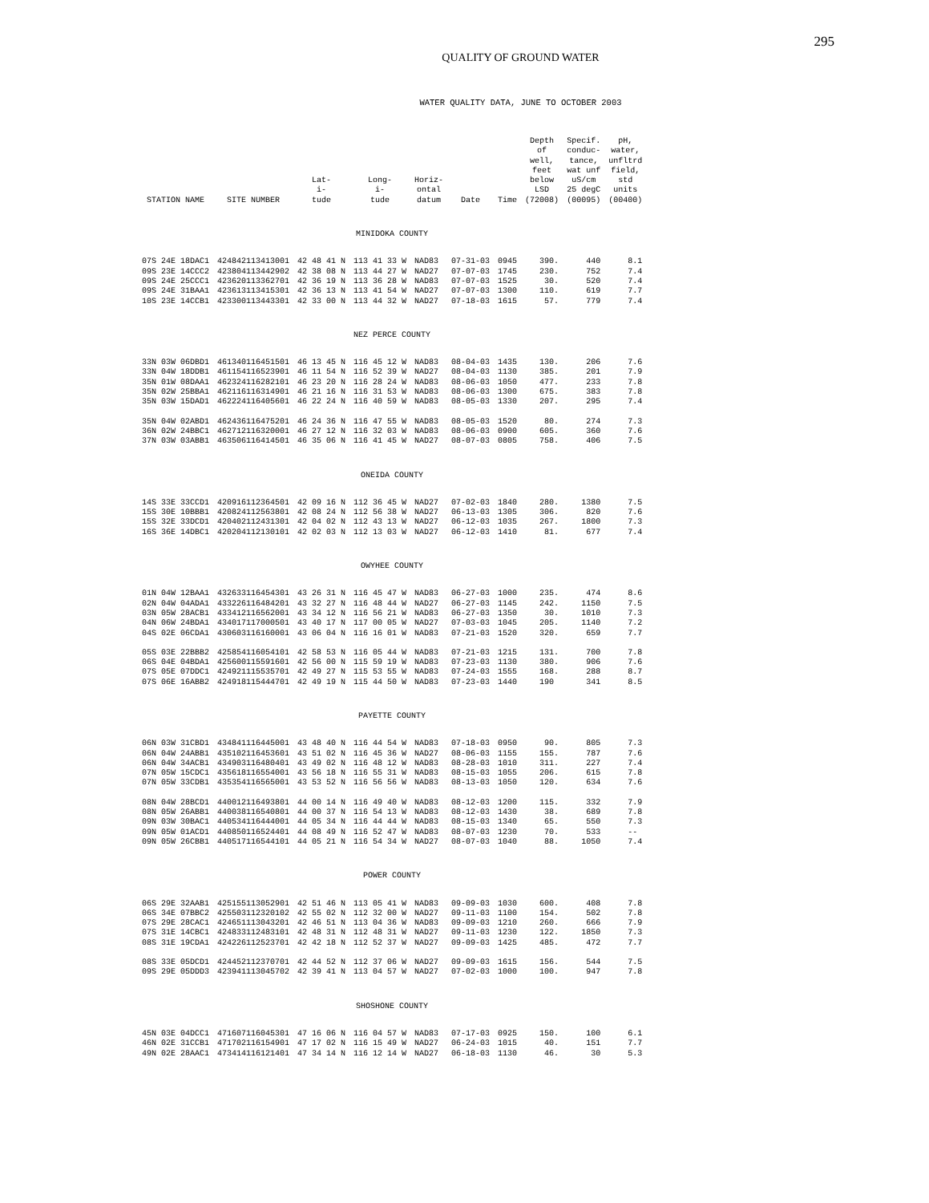295
QUALITY OF GROUND WATER
WATER QUALITY DATA, JUNE TO OCTOBER 2003
| STATION NAME | SITE NUMBER | Lat- i- tude | Long- i- tude | Horiz- ontal datum | Date | Time | Depth of well, feet below LSD (72008) | Specif. conduc- tance, wat unf uS/cm 25 degC (00095) | pH, water, unfltrd field, std units (00400) |
| --- | --- | --- | --- | --- | --- | --- | --- | --- | --- |
| MINIDOKA COUNTY | | | | | | | | | |
| 07S 24E 18DAC1 | 424842113413001 | 42 48 41 N | 113 41 33 W | NAD83 | 07-31-03 | 0945 | 390. | 440 | 8.1 |
| 09S 23E 14CCC2 | 423804113442902 | 42 38 08 N | 113 44 27 W | NAD27 | 07-07-03 | 1745 | 230. | 752 | 7.4 |
| 09S 24E 25CCC1 | 423620113362701 | 42 36 19 N | 113 36 28 W | NAD83 | 07-07-03 | 1525 | 30. | 520 | 7.4 |
| 09S 24E 31BAA1 | 423613113415301 | 42 36 13 N | 113 41 54 W | NAD27 | 07-07-03 | 1300 | 110. | 619 | 7.7 |
| 10S 23E 14CCB1 | 423300113443301 | 42 33 00 N | 113 44 32 W | NAD27 | 07-18-03 | 1615 | 57. | 779 | 7.4 |
| NEZ PERCE COUNTY | | | | | | | | | |
| 33N 03W 06DBD1 | 461340116451501 | 46 13 45 N | 116 45 12 W | NAD83 | 08-04-03 | 1435 | 130. | 206 | 7.6 |
| 33N 04W 18DDB1 | 461154116523901 | 46 11 54 N | 116 52 39 W | NAD27 | 08-04-03 | 1130 | 385. | 201 | 7.9 |
| 35N 01W 08DAA1 | 462324116282101 | 46 23 20 N | 116 28 24 W | NAD83 | 08-06-03 | 1050 | 477. | 233 | 7.8 |
| 35N 02W 25BBA1 | 462116116314901 | 46 21 16 N | 116 31 53 W | NAD83 | 08-06-03 | 1300 | 675. | 383 | 7.8 |
| 35N 03W 15DAD1 | 462224116405601 | 46 22 24 N | 116 40 59 W | NAD83 | 08-05-03 | 1330 | 207. | 295 | 7.4 |
| 35N 04W 02ABD1 | 462436116475201 | 46 24 36 N | 116 47 55 W | NAD83 | 08-05-03 | 1520 | 80. | 274 | 7.3 |
| 36N 02W 24BBC1 | 462712116320001 | 46 27 12 N | 116 32 03 W | NAD83 | 08-06-03 | 0900 | 605. | 360 | 7.6 |
| 37N 03W 03ABB1 | 463506116414501 | 46 35 06 N | 116 41 45 W | NAD27 | 08-07-03 | 0805 | 758. | 406 | 7.5 |
| ONEIDA COUNTY | | | | | | | | | |
| 14S 33E 33CCD1 | 420916112364501 | 42 09 16 N | 112 36 45 W | NAD27 | 07-02-03 | 1840 | 280. | 1380 | 7.5 |
| 15S 30E 10BBB1 | 420824112563801 | 42 08 24 N | 112 56 38 W | NAD27 | 06-13-03 | 1305 | 306. | 820 | 7.6 |
| 15S 32E 33DCD1 | 420402112431301 | 42 04 02 N | 112 43 13 W | NAD27 | 06-12-03 | 1035 | 267. | 1800 | 7.3 |
| 16S 36E 14DBC1 | 420204112130101 | 42 02 03 N | 112 13 03 W | NAD27 | 06-12-03 | 1410 | 81. | 677 | 7.4 |
| OWYHEE COUNTY | | | | | | | | | |
| 01N 04W 12BAA1 | 432633116454301 | 43 26 31 N | 116 45 47 W | NAD83 | 06-27-03 | 1000 | 235. | 474 | 8.6 |
| 02N 04W 04ADA1 | 433226116484201 | 43 32 27 N | 116 48 44 W | NAD27 | 06-27-03 | 1145 | 242. | 1150 | 7.5 |
| 03N 05W 28ACB1 | 433412116562001 | 43 34 12 N | 116 56 21 W | NAD83 | 06-27-03 | 1350 | 30. | 1010 | 7.3 |
| 04N 06W 24BDA1 | 434017117000501 | 43 40 17 N | 117 00 05 W | NAD27 | 07-03-03 | 1045 | 205. | 1140 | 7.2 |
| 04S 02E 06CDA1 | 430603116160001 | 43 06 04 N | 116 16 01 W | NAD83 | 07-21-03 | 1520 | 320. | 659 | 7.7 |
| 05S 03E 22BBB2 | 425854116054101 | 42 58 53 N | 116 05 44 W | NAD83 | 07-21-03 | 1215 | 131. | 700 | 7.8 |
| 06S 04E 04BDA1 | 425600115591601 | 42 56 00 N | 115 59 19 W | NAD83 | 07-23-03 | 1130 | 380. | 906 | 7.6 |
| 07S 05E 07DDC1 | 424921115535701 | 42 49 27 N | 115 53 55 W | NAD83 | 07-24-03 | 1555 | 168. | 288 | 8.7 |
| 07S 06E 16ABB2 | 424918115444701 | 42 49 19 N | 115 44 50 W | NAD83 | 07-23-03 | 1440 | 190 | 341 | 8.5 |
| PAYETTE COUNTY | | | | | | | | | |
| 06N 03W 31CBD1 | 434841116445001 | 43 48 40 N | 116 44 54 W | NAD83 | 07-18-03 | 0950 | 90. | 805 | 7.3 |
| 06N 04W 24ABB1 | 435102116453601 | 43 51 02 N | 116 45 36 W | NAD27 | 08-06-03 | 1155 | 155. | 787 | 7.6 |
| 06N 04W 34ACB1 | 434903116480401 | 43 49 02 N | 116 48 12 W | NAD83 | 08-28-03 | 1010 | 311. | 227 | 7.4 |
| 07N 05W 15CDC1 | 435618116554001 | 43 56 18 N | 116 55 31 W | NAD83 | 08-15-03 | 1055 | 206. | 615 | 7.8 |
| 07N 05W 33CDB1 | 435354116565001 | 43 53 52 N | 116 56 56 W | NAD83 | 08-13-03 | 1050 | 120. | 634 | 7.6 |
| 08N 04W 28BCD1 | 440012116493801 | 44 00 14 N | 116 49 40 W | NAD83 | 08-12-03 | 1200 | 115. | 332 | 7.9 |
| 08N 05W 26ABB1 | 440038116540801 | 44 00 37 N | 116 54 13 W | NAD83 | 08-12-03 | 1430 | 38. | 689 | 7.8 |
| 09N 03W 30BAC1 | 440534116444001 | 44 05 34 N | 116 44 44 W | NAD83 | 08-15-03 | 1340 | 65. | 550 | 7.3 |
| 09N 05W 01ACD1 | 440850116524401 | 44 08 49 N | 116 52 47 W | NAD83 | 08-07-03 | 1230 | 70. | 533 | -- |
| 09N 05W 26CBB1 | 440517116544101 | 44 05 21 N | 116 54 34 W | NAD27 | 08-07-03 | 1040 | 88. | 1050 | 7.4 |
| POWER COUNTY | | | | | | | | | |
| 06S 29E 32AAB1 | 425155113052901 | 42 51 46 N | 113 05 41 W | NAD83 | 09-09-03 | 1030 | 600. | 408 | 7.8 |
| 06S 34E 07BBC2 | 425503112320102 | 42 55 02 N | 112 32 00 W | NAD27 | 09-11-03 | 1100 | 154. | 502 | 7.8 |
| 07S 29E 28CAC1 | 424651113043201 | 42 46 51 N | 113 04 36 W | NAD83 | 09-09-03 | 1210 | 260. | 666 | 7.9 |
| 07S 31E 14CBC1 | 424833112483101 | 42 48 31 N | 112 48 31 W | NAD27 | 09-11-03 | 1230 | 122. | 1850 | 7.3 |
| 08S 31E 19CDA1 | 424226112523701 | 42 42 18 N | 112 52 37 W | NAD27 | 09-09-03 | 1425 | 485. | 472 | 7.7 |
| 08S 33E 05DCD1 | 424452112370701 | 42 44 52 N | 112 37 06 W | NAD27 | 09-09-03 | 1615 | 156. | 544 | 7.5 |
| 09S 29E 05DDD3 | 423941113045702 | 42 39 41 N | 113 04 57 W | NAD27 | 07-02-03 | 1000 | 100. | 947 | 7.8 |
| SHOSHONE COUNTY | | | | | | | | | |
| 45N 03E 04DCC1 | 471607116045301 | 47 16 06 N | 116 04 57 W | NAD83 | 07-17-03 | 0925 | 150. | 100 | 6.1 |
| 46N 02E 31CCB1 | 471702116154901 | 47 17 02 N | 116 15 49 W | NAD27 | 06-24-03 | 1015 | 40. | 151 | 7.7 |
| 49N 02E 28AAC1 | 473414116121401 | 47 34 14 N | 116 12 14 W | NAD27 | 06-18-03 | 1130 | 46. | 30 | 5.3 |